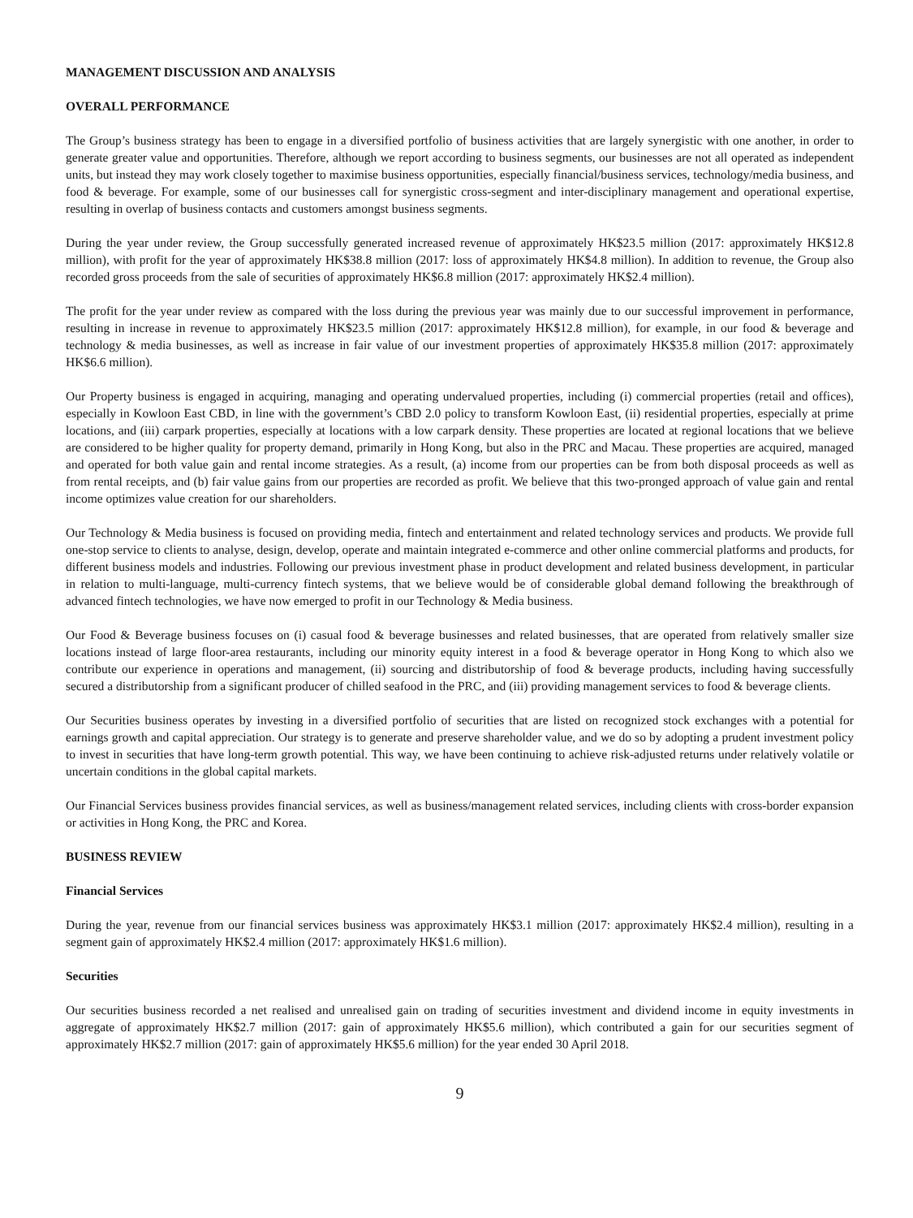MANAGEMENT DISCUSSION AND ANALYSIS
OVERALL PERFORMANCE
The Group’s business strategy has been to engage in a diversified portfolio of business activities that are largely synergistic with one another, in order to generate greater value and opportunities. Therefore, although we report according to business segments, our businesses are not all operated as independent units, but instead they may work closely together to maximise business opportunities, especially financial/business services, technology/media business, and food & beverage. For example, some of our businesses call for synergistic cross-segment and inter-disciplinary management and operational expertise, resulting in overlap of business contacts and customers amongst business segments.
During the year under review, the Group successfully generated increased revenue of approximately HK$23.5 million (2017: approximately HK$12.8 million), with profit for the year of approximately HK$38.8 million (2017: loss of approximately HK$4.8 million). In addition to revenue, the Group also recorded gross proceeds from the sale of securities of approximately HK$6.8 million (2017: approximately HK$2.4 million).
The profit for the year under review as compared with the loss during the previous year was mainly due to our successful improvement in performance, resulting in increase in revenue to approximately HK$23.5 million (2017: approximately HK$12.8 million), for example, in our food & beverage and technology & media businesses, as well as increase in fair value of our investment properties of approximately HK$35.8 million (2017: approximately HK$6.6 million).
Our Property business is engaged in acquiring, managing and operating undervalued properties, including (i) commercial properties (retail and offices), especially in Kowloon East CBD, in line with the government’s CBD 2.0 policy to transform Kowloon East, (ii) residential properties, especially at prime locations, and (iii) carpark properties, especially at locations with a low carpark density. These properties are located at regional locations that we believe are considered to be higher quality for property demand, primarily in Hong Kong, but also in the PRC and Macau. These properties are acquired, managed and operated for both value gain and rental income strategies. As a result, (a) income from our properties can be from both disposal proceeds as well as from rental receipts, and (b) fair value gains from our properties are recorded as profit. We believe that this two-pronged approach of value gain and rental income optimizes value creation for our shareholders.
Our Technology & Media business is focused on providing media, fintech and entertainment and related technology services and products. We provide full one-stop service to clients to analyse, design, develop, operate and maintain integrated e-commerce and other online commercial platforms and products, for different business models and industries. Following our previous investment phase in product development and related business development, in particular in relation to multi-language, multi-currency fintech systems, that we believe would be of considerable global demand following the breakthrough of advanced fintech technologies, we have now emerged to profit in our Technology & Media business.
Our Food & Beverage business focuses on (i) casual food & beverage businesses and related businesses, that are operated from relatively smaller size locations instead of large floor-area restaurants, including our minority equity interest in a food & beverage operator in Hong Kong to which also we contribute our experience in operations and management, (ii) sourcing and distributorship of food & beverage products, including having successfully secured a distributorship from a significant producer of chilled seafood in the PRC, and (iii) providing management services to food & beverage clients.
Our Securities business operates by investing in a diversified portfolio of securities that are listed on recognized stock exchanges with a potential for earnings growth and capital appreciation. Our strategy is to generate and preserve shareholder value, and we do so by adopting a prudent investment policy to invest in securities that have long-term growth potential. This way, we have been continuing to achieve risk-adjusted returns under relatively volatile or uncertain conditions in the global capital markets.
Our Financial Services business provides financial services, as well as business/management related services, including clients with cross-border expansion or activities in Hong Kong, the PRC and Korea.
BUSINESS REVIEW
Financial Services
During the year, revenue from our financial services business was approximately HK$3.1 million (2017: approximately HK$2.4 million), resulting in a segment gain of approximately HK$2.4 million (2017: approximately HK$1.6 million).
Securities
Our securities business recorded a net realised and unrealised gain on trading of securities investment and dividend income in equity investments in aggregate of approximately HK$2.7 million (2017: gain of approximately HK$5.6 million), which contributed a gain for our securities segment of approximately HK$2.7 million (2017: gain of approximately HK$5.6 million) for the year ended 30 April 2018.
9